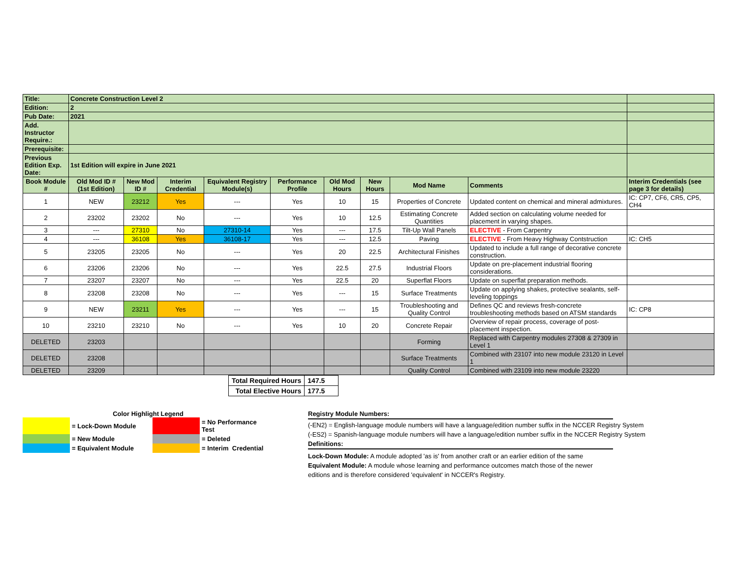| Title: | Concrete Construction Level 2 | | | | | | | | | |
| Edition: | 2 | | | | | | | | | |
| Pub Date: | 2021 | | | | | | | | | |
| Add. Instructor Require.: | | | | | | | | | | |
| Prerequisite: | | | | | | | | | | |
| Previous Edition Exp. Date: | 1st Edition will expire in June 2021 | | | | | | | | | |
| Book Module # | Old Mod ID # (1st Edition) | New Mod ID # | Interim Credential | Equivalent Registry Module(s) | Performance Profile | Old Mod Hours | New Hours | Mod Name | Comments | Interim Credentials (see page 3 for details) |
| 1 | NEW | 23212 | Yes | --- | Yes | 10 | 15 | Properties of Concrete | Updated content on chemical and mineral admixtures. | IC: CP7, CF6, CR5, CP5, CH4 |
| 2 | 23202 | 23202 | No | --- | Yes | 10 | 12.5 | Estimating Concrete Quantities | Added section on calculating volume needed for placement in varying shapes. | |
| 3 | --- | 27310 | No | 27310-14 | Yes | --- | 17.5 | Tilt-Up Wall Panels | ELECTIVE - From Carpentry | |
| 4 | --- | 36108 | Yes | 36108-17 | Yes | --- | 12.5 | Paving | ELECTIVE - From Heavy Highway Contstruction | IC: CH5 |
| 5 | 23205 | 23205 | No | --- | Yes | 20 | 22.5 | Architectural Finishes | Updated to include a full range of decorative concrete construction. | |
| 6 | 23206 | 23206 | No | --- | Yes | 22.5 | 27.5 | Industrial Floors | Update on pre-placement industrial flooring considerations. | |
| 7 | 23207 | 23207 | No | --- | Yes | 22.5 | 20 | Superflat Floors | Update on superflat preparation methods. | |
| 8 | 23208 | 23208 | No | --- | Yes | --- | 15 | Surface Treatments | Update on applying shakes, protective sealants, self-leveling toppings | |
| 9 | NEW | 23211 | Yes | --- | Yes | --- | 15 | Troubleshooting and Quality Control | Defines QC and reviews fresh-concrete troubleshooting methods based on ATSM standards | IC: CP8 |
| 10 | 23210 | 23210 | No | --- | Yes | 10 | 20 | Concrete Repair | Overview of repair process, coverage of post-placement inspection. | |
| DELETED | 23203 | | | | | | | Forming | Replaced with Carpentry modules 27308 & 27309 in Level 1 | |
| DELETED | 23208 | | | | | | | Surface Treatments | Combined with 23107 into new module 23120 in Level 1 | |
| DELETED | 23209 | | | | | | | Quality Control | Combined with 23109 into new module 23220 | |
| Total Required Hours | 147.5 |
| Total Elective Hours | 177.5 |
Color Highlight Legend
| | = Lock-Down Module | | = No Performance Test |
| | = New Module | | = Deleted |
| | = Equivalent Module | | = Interim Credential |
Registry Module Numbers:
(-EN2) = English-language module numbers will have a language/edition number suffix in the NCCER Registry System
(-ES2) = Spanish-language module numbers will have a language/edition number suffix in the NCCER Registry System
Definitions:
Lock-Down Module: A module adopted 'as is' from another craft or an earlier edition of the same
Equivalent Module: A module whose learning and performance outcomes match those of the newer editions and is therefore considered 'equivalent' in NCCER's Registry.